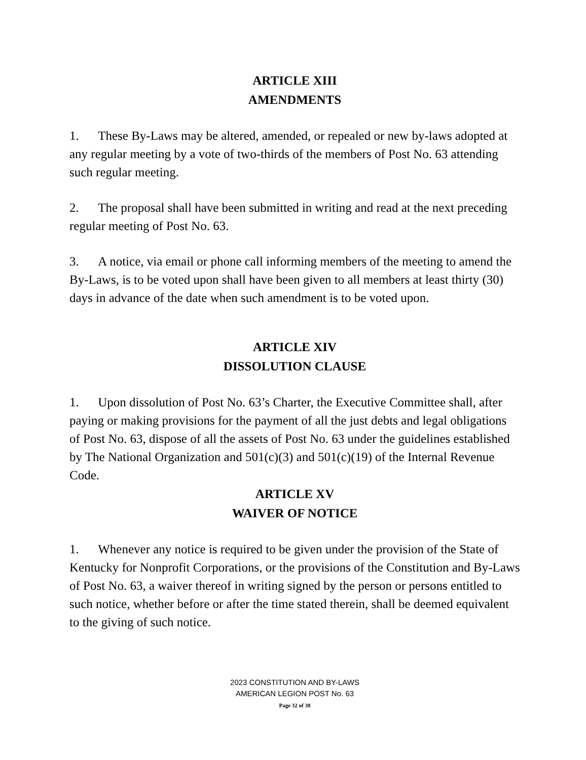ARTICLE XIII
AMENDMENTS
1. These By-Laws may be altered, amended, or repealed or new by-laws adopted at any regular meeting by a vote of two-thirds of the members of Post No. 63 attending such regular meeting.
2. The proposal shall have been submitted in writing and read at the next preceding regular meeting of Post No. 63.
3. A notice, via email or phone call informing members of the meeting to amend the By-Laws, is to be voted upon shall have been given to all members at least thirty (30) days in advance of the date when such amendment is to be voted upon.
ARTICLE XIV
DISSOLUTION CLAUSE
1. Upon dissolution of Post No. 63’s Charter, the Executive Committee shall, after paying or making provisions for the payment of all the just debts and legal obligations of Post No. 63, dispose of all the assets of Post No. 63 under the guidelines established by The National Organization and 501(c)(3) and 501(c)(19) of the Internal Revenue Code.
ARTICLE XV
WAIVER OF NOTICE
1. Whenever any notice is required to be given under the provision of the State of Kentucky for Nonprofit Corporations, or the provisions of the Constitution and By-Laws of Post No. 63, a waiver thereof in writing signed by the person or persons entitled to such notice, whether before or after the time stated therein, shall be deemed equivalent to the giving of such notice.
2023 CONSTITUTION AND BY-LAWS
AMERICAN LEGION POST No. 63
Page 32 of 38